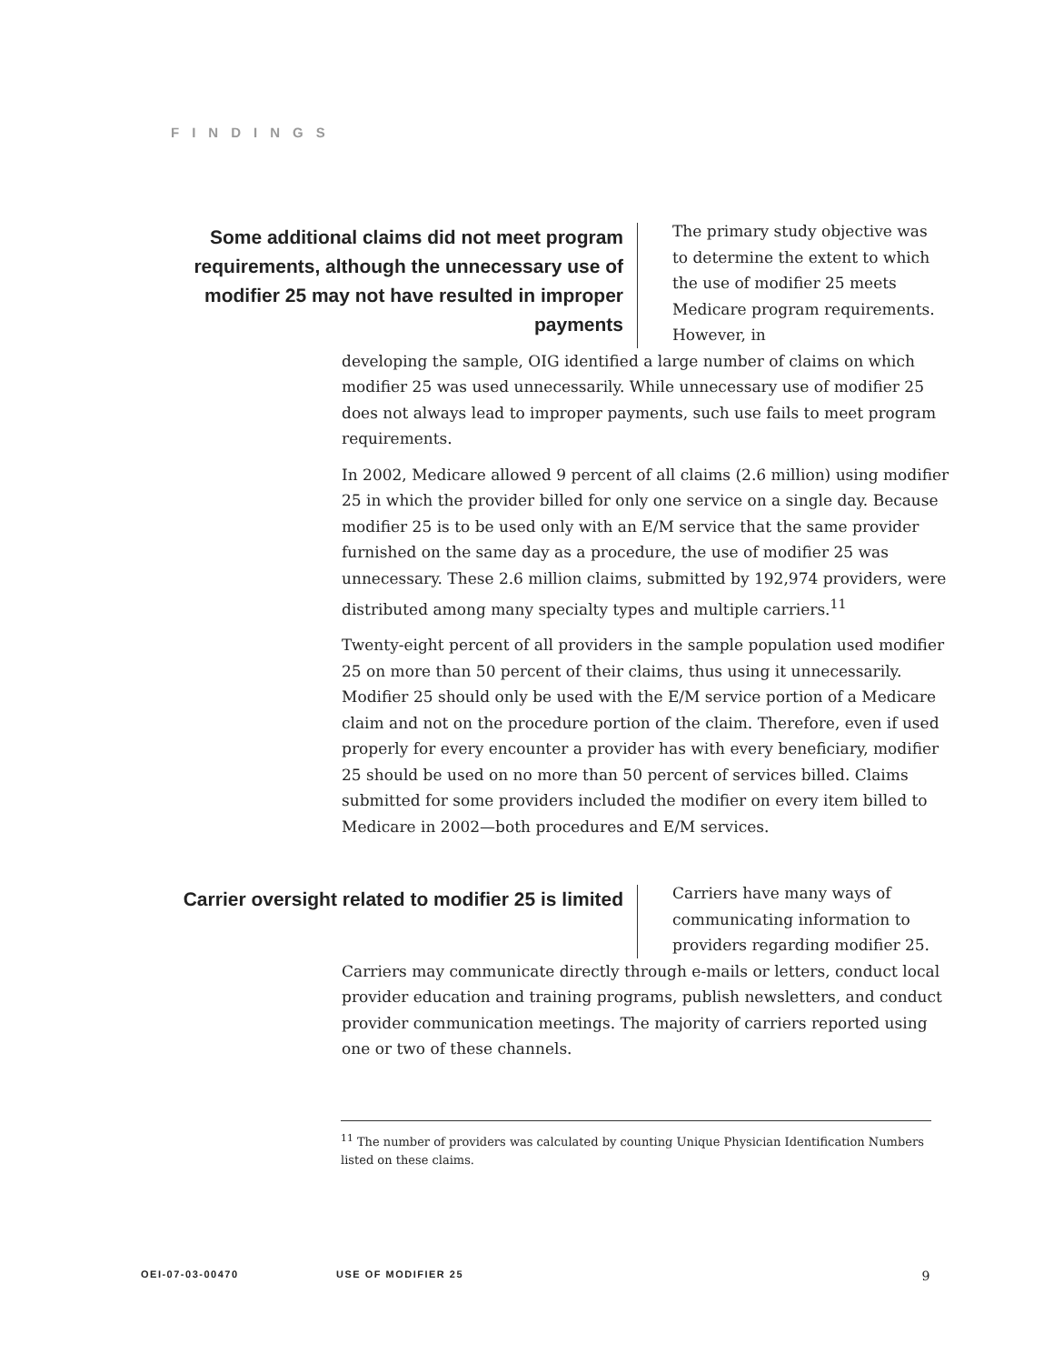FINDINGS
Some additional claims did not meet program requirements, although the unnecessary use of modifier 25 may not have resulted in improper payments
The primary study objective was to determine the extent to which the use of modifier 25 meets Medicare program requirements. However, in
developing the sample, OIG identified a large number of claims on which modifier 25 was used unnecessarily. While unnecessary use of modifier 25 does not always lead to improper payments, such use fails to meet program requirements.
In 2002, Medicare allowed 9 percent of all claims (2.6 million) using modifier 25 in which the provider billed for only one service on a single day. Because modifier 25 is to be used only with an E/M service that the same provider furnished on the same day as a procedure, the use of modifier 25 was unnecessary. These 2.6 million claims, submitted by 192,974 providers, were distributed among many specialty types and multiple carriers.<sup>11</sup>
Twenty-eight percent of all providers in the sample population used modifier 25 on more than 50 percent of their claims, thus using it unnecessarily. Modifier 25 should only be used with the E/M service portion of a Medicare claim and not on the procedure portion of the claim. Therefore, even if used properly for every encounter a provider has with every beneficiary, modifier 25 should be used on no more than 50 percent of services billed. Claims submitted for some providers included the modifier on every item billed to Medicare in 2002—both procedures and E/M services.
Carrier oversight related to modifier 25 is limited
Carriers have many ways of communicating information to providers regarding modifier 25.
Carriers may communicate directly through e-mails or letters, conduct local provider education and training programs, publish newsletters, and conduct provider communication meetings. The majority of carriers reported using one or two of these channels.
<sup>11</sup> The number of providers was calculated by counting Unique Physician Identification Numbers listed on these claims.
OEI-07-03-00470 USE OF MODIFIER 25 9